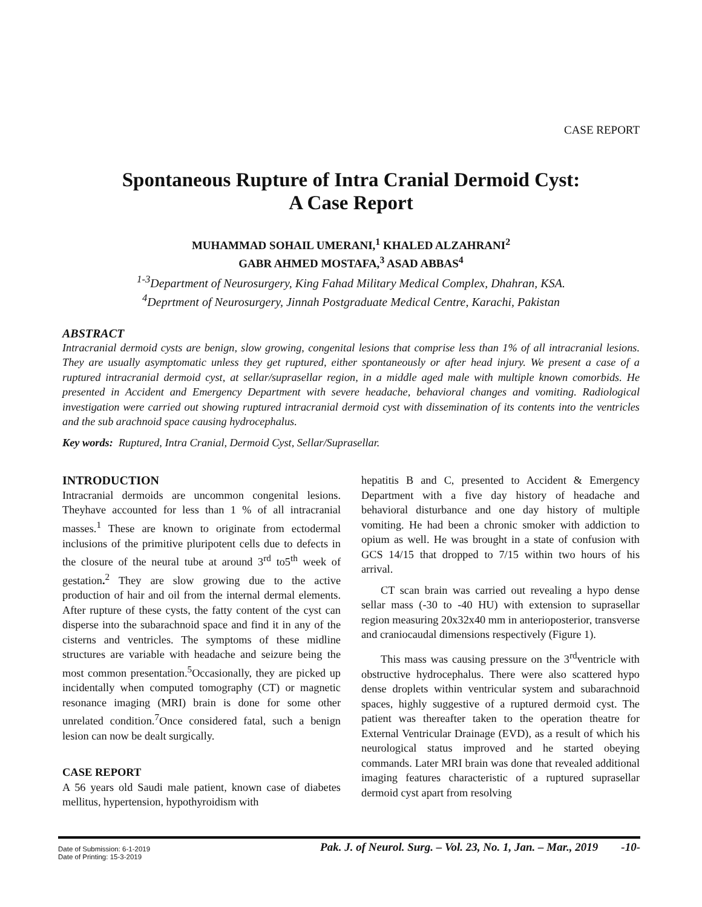CASE REPORT
Spontaneous Rupture of Intra Cranial Dermoid Cyst:
A Case Report
MUHAMMAD SOHAIL UMERANI,<sup>1</sup> KHALED ALZAHRANI<sup>2</sup>
GABR AHMED MOSTAFA,<sup>3</sup> ASAD ABBAS<sup>4</sup>
<sup>1-3</sup>Department of Neurosurgery, King Fahad Military Medical Complex, Dhahran, KSA.
<sup>4</sup> Deprtment of Neurosurgery, Jinnah Postgraduate Medical Centre, Karachi, Pakistan
ABSTRACT
Intracranial dermoid cysts are benign, slow growing, congenital lesions that comprise less than 1% of all intracranial lesions. They are usually asymptomatic unless they get ruptured, either spontaneously or after head injury. We present a case of a ruptured intracranial dermoid cyst, at sellar/suprasellar region, in a middle aged male with multiple known comorbids. He presented in Accident and Emergency Department with severe headache, behavioral changes and vomiting. Radiological investigation were carried out showing ruptured intracranial dermoid cyst with dissemination of its contents into the ventricles and the sub arachnoid space causing hydrocephalus.
Key words: Ruptured, Intra Cranial, Dermoid Cyst, Sellar/Suprasellar.
INTRODUCTION
Intracranial dermoids are uncommon congenital lesions. Theyhave accounted for less than 1 % of all intracranial masses.<sup>1</sup> These are known to originate from ectodermal inclusions of the primitive pluripotent cells due to defects in the closure of the neural tube at around 3<sup>rd</sup> to5<sup>th</sup> week of gestation.<sup>2</sup> They are slow growing due to the active production of hair and oil from the internal dermal elements. After rupture of these cysts, the fatty content of the cyst can disperse into the subarachnoid space and find it in any of the cisterns and ventricles. The symptoms of these midline structures are variable with headache and seizure being the most common presentation.<sup>5</sup>Occasionally, they are picked up incidentally when computed tomography (CT) or magnetic resonance imaging (MRI) brain is done for some other unrelated condition.<sup>7</sup>Once considered fatal, such a benign lesion can now be dealt surgically.
CASE REPORT
A 56 years old Saudi male patient, known case of diabetes mellitus, hypertension, hypothyroidism with
hepatitis B and C, presented to Accident & Emergency Department with a five day history of headache and behavioral disturbance and one day history of multiple vomiting. He had been a chronic smoker with addiction to opium as well. He was brought in a state of confusion with GCS 14/15 that dropped to 7/15 within two hours of his arrival.
CT scan brain was carried out revealing a hypo dense sellar mass (-30 to -40 HU) with extension to suprasellar region measuring 20x32x40 mm in anterioposterior, transverse and craniocaudal dimensions respectively (Figure 1).
This mass was causing pressure on the 3<sup>rd</sup>ventricle with obstructive hydrocephalus. There were also scattered hypo dense droplets within ventricular system and subarachnoid spaces, highly suggestive of a ruptured dermoid cyst. The patient was thereafter taken to the operation theatre for External Ventricular Drainage (EVD), as a result of which his neurological status improved and he started obeying commands. Later MRI brain was done that revealed additional imaging features characteristic of a ruptured suprasellar dermoid cyst apart from resolving
Date of Submission: 6-1-2019
Date of Printing: 15-3-2019
Pak. J. of Neurol. Surg. – Vol. 23, No. 1, Jan. – Mar., 2019 -10-